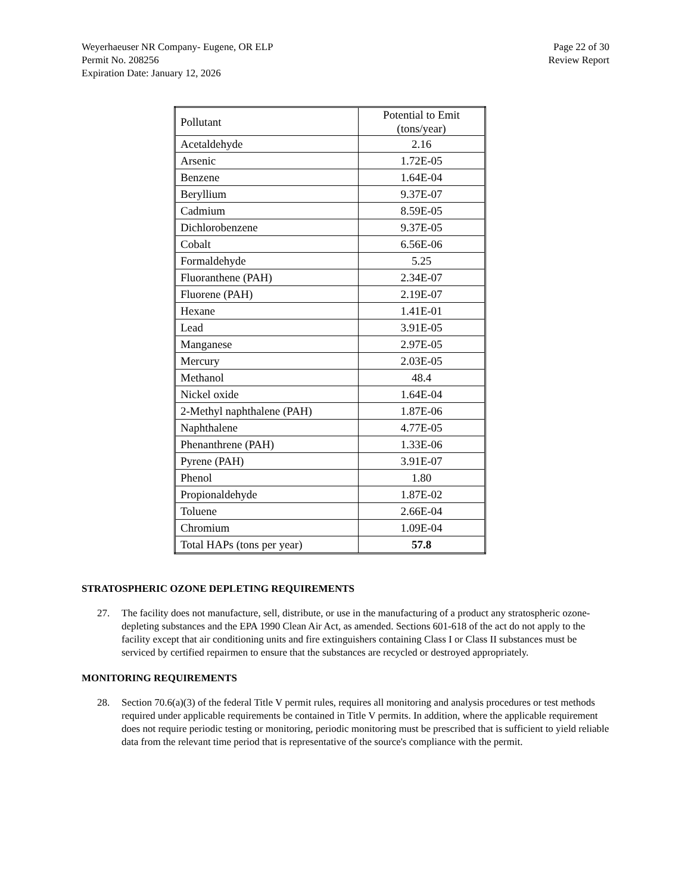Weyerhaeuser NR Company- Eugene, OR ELP
Permit No. 208256
Expiration Date: January 12, 2026
Page 22 of 30
Review Report
| Pollutant | Potential to Emit (tons/year) |
| --- | --- |
| Acetaldehyde | 2.16 |
| Arsenic | 1.72E-05 |
| Benzene | 1.64E-04 |
| Beryllium | 9.37E-07 |
| Cadmium | 8.59E-05 |
| Dichlorobenzene | 9.37E-05 |
| Cobalt | 6.56E-06 |
| Formaldehyde | 5.25 |
| Fluoranthene (PAH) | 2.34E-07 |
| Fluorene (PAH) | 2.19E-07 |
| Hexane | 1.41E-01 |
| Lead | 3.91E-05 |
| Manganese | 2.97E-05 |
| Mercury | 2.03E-05 |
| Methanol | 48.4 |
| Nickel oxide | 1.64E-04 |
| 2-Methyl naphthalene (PAH) | 1.87E-06 |
| Naphthalene | 4.77E-05 |
| Phenanthrene (PAH) | 1.33E-06 |
| Pyrene (PAH) | 3.91E-07 |
| Phenol | 1.80 |
| Propionaldehyde | 1.87E-02 |
| Toluene | 2.66E-04 |
| Chromium | 1.09E-04 |
| Total HAPs (tons per year) | 57.8 |
STRATOSPHERIC OZONE DEPLETING REQUIREMENTS
27. The facility does not manufacture, sell, distribute, or use in the manufacturing of a product any stratospheric ozone-depleting substances and the EPA 1990 Clean Air Act, as amended. Sections 601-618 of the act do not apply to the facility except that air conditioning units and fire extinguishers containing Class I or Class II substances must be serviced by certified repairmen to ensure that the substances are recycled or destroyed appropriately.
MONITORING REQUIREMENTS
28. Section 70.6(a)(3) of the federal Title V permit rules, requires all monitoring and analysis procedures or test methods required under applicable requirements be contained in Title V permits. In addition, where the applicable requirement does not require periodic testing or monitoring, periodic monitoring must be prescribed that is sufficient to yield reliable data from the relevant time period that is representative of the source's compliance with the permit.